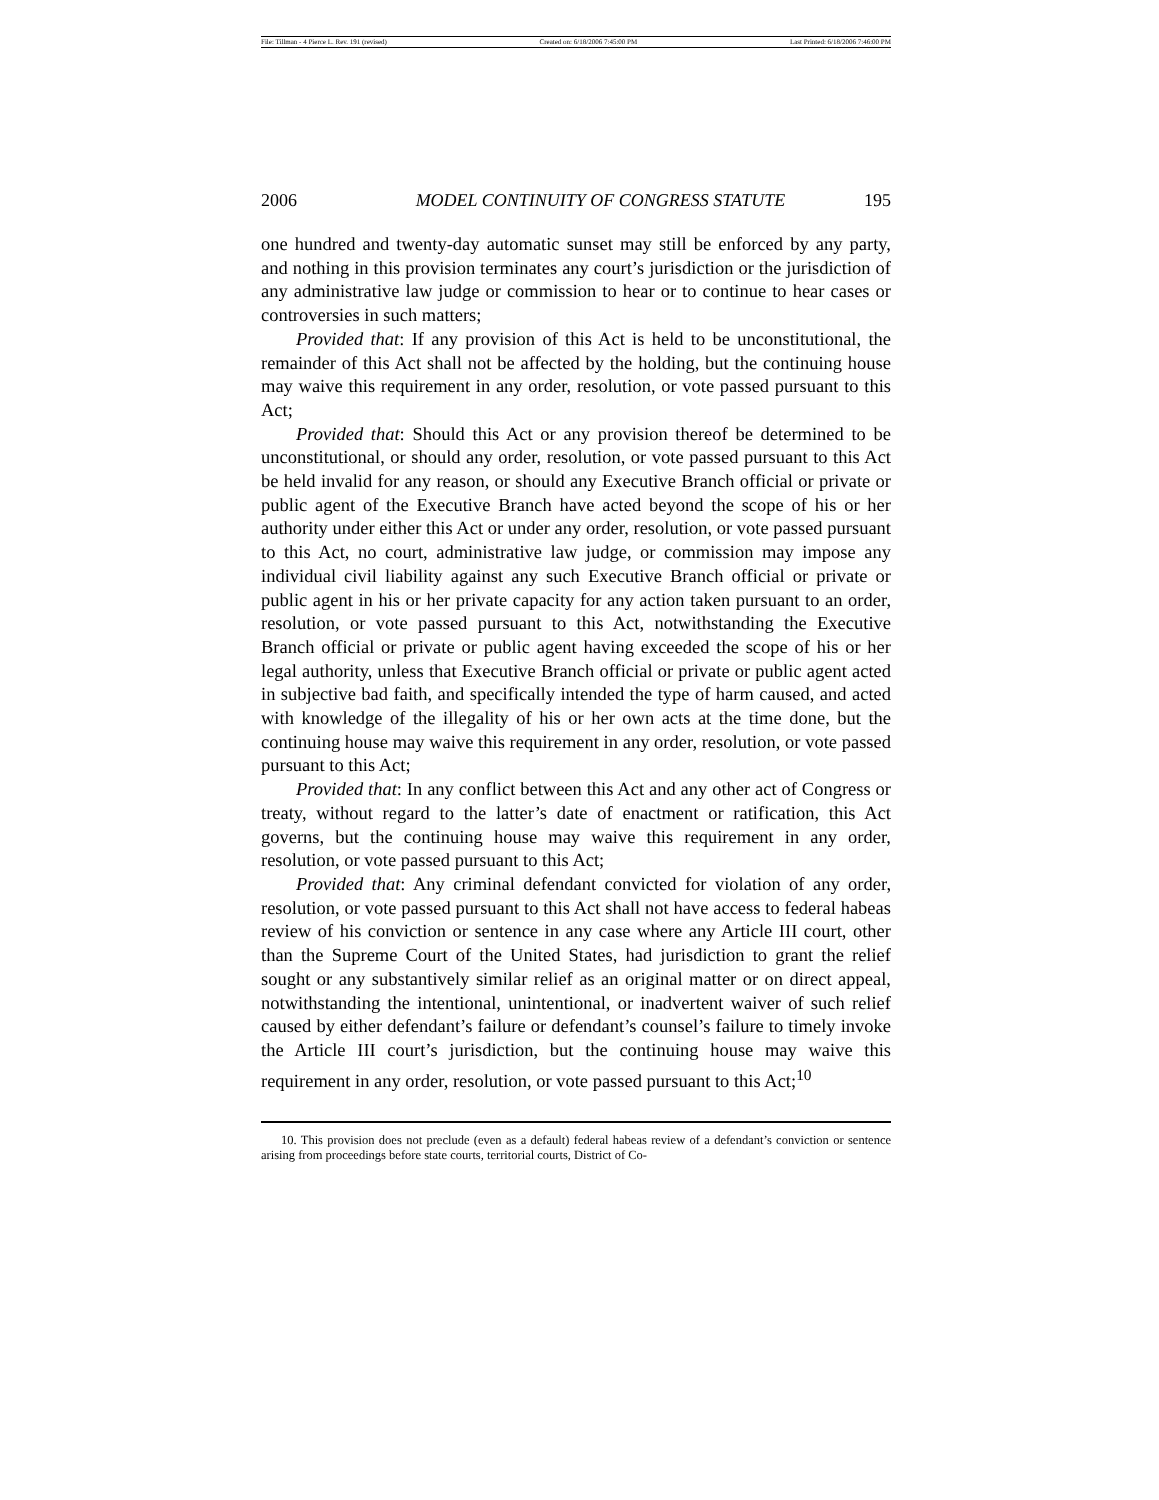File: Tillman - 4 Pierce L. Rev. 191 (revised) Created on: 6/18/2006 7:45:00 PM Last Printed: 6/18/2006 7:46:00 PM
2006 MODEL CONTINUITY OF CONGRESS STATUTE 195
one hundred and twenty-day automatic sunset may still be enforced by any party, and nothing in this provision terminates any court’s jurisdiction or the jurisdiction of any administrative law judge or commission to hear or to continue to hear cases or controversies in such matters;
Provided that: If any provision of this Act is held to be unconstitutional, the remainder of this Act shall not be affected by the holding, but the continuing house may waive this requirement in any order, resolution, or vote passed pursuant to this Act;
Provided that: Should this Act or any provision thereof be determined to be unconstitutional, or should any order, resolution, or vote passed pursuant to this Act be held invalid for any reason, or should any Executive Branch official or private or public agent of the Executive Branch have acted beyond the scope of his or her authority under either this Act or under any order, resolution, or vote passed pursuant to this Act, no court, administrative law judge, or commission may impose any individual civil liability against any such Executive Branch official or private or public agent in his or her private capacity for any action taken pursuant to an order, resolution, or vote passed pursuant to this Act, notwithstanding the Executive Branch official or private or public agent having exceeded the scope of his or her legal authority, unless that Executive Branch official or private or public agent acted in subjective bad faith, and specifically intended the type of harm caused, and acted with knowledge of the illegality of his or her own acts at the time done, but the continuing house may waive this requirement in any order, resolution, or vote passed pursuant to this Act;
Provided that: In any conflict between this Act and any other act of Congress or treaty, without regard to the latter’s date of enactment or ratification, this Act governs, but the continuing house may waive this requirement in any order, resolution, or vote passed pursuant to this Act;
Provided that: Any criminal defendant convicted for violation of any order, resolution, or vote passed pursuant to this Act shall not have access to federal habeas review of his conviction or sentence in any case where any Article III court, other than the Supreme Court of the United States, had jurisdiction to grant the relief sought or any substantively similar relief as an original matter or on direct appeal, notwithstanding the intentional, unintentional, or inadvertent waiver of such relief caused by either defendant’s failure or defendant’s counsel’s failure to timely invoke the Article III court’s jurisdiction, but the continuing house may waive this requirement in any order, resolution, or vote passed pursuant to this Act;<sup>10</sup>
10. This provision does not preclude (even as a default) federal habeas review of a defendant’s conviction or sentence arising from proceedings before state courts, territorial courts, District of Co-